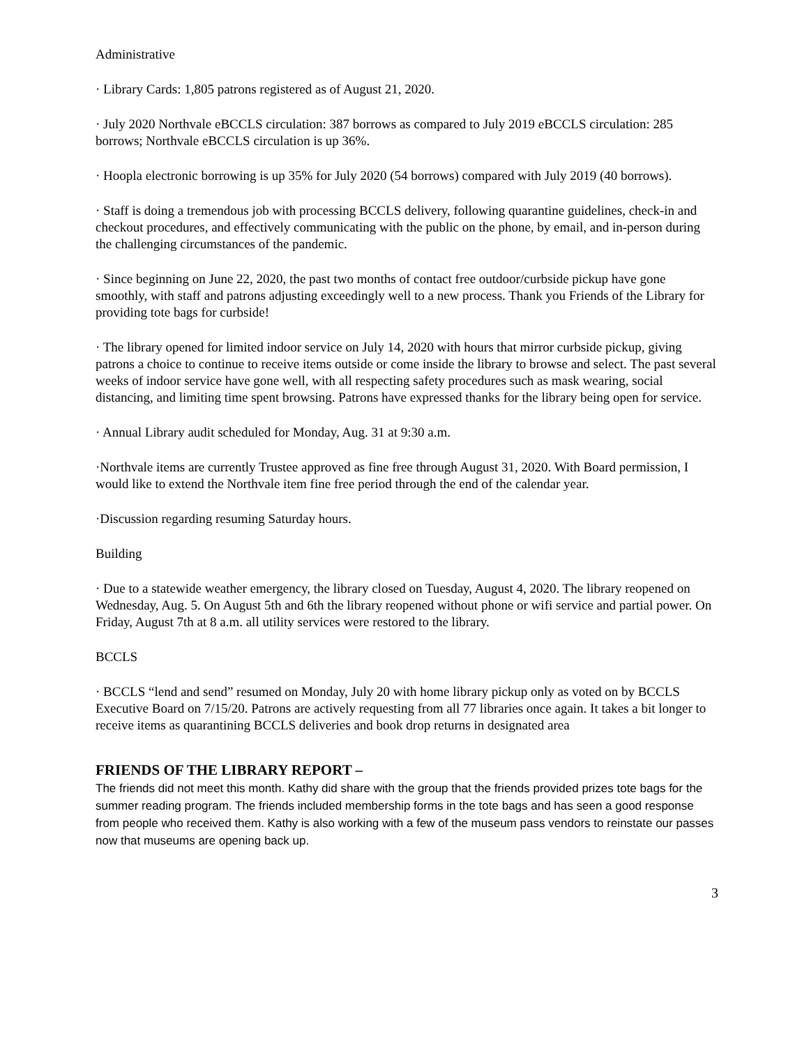Administrative
· Library Cards: 1,805 patrons registered as of August 21, 2020.
· July 2020 Northvale eBCCLS circulation: 387 borrows as compared to July 2019 eBCCLS circulation: 285 borrows; Northvale eBCCLS circulation is up 36%.
· Hoopla electronic borrowing is up 35% for July 2020 (54 borrows) compared with July 2019 (40 borrows).
· Staff is doing a tremendous job with processing BCCLS delivery, following quarantine guidelines, check-in and checkout procedures, and effectively communicating with the public on the phone, by email, and in-person during the challenging circumstances of the pandemic.
· Since beginning on June 22, 2020, the past two months of contact free outdoor/curbside pickup have gone smoothly, with staff and patrons adjusting exceedingly well to a new process. Thank you Friends of the Library for providing tote bags for curbside!
· The library opened for limited indoor service on July 14, 2020 with hours that mirror curbside pickup, giving patrons a choice to continue to receive items outside or come inside the library to browse and select. The past several weeks of indoor service have gone well, with all respecting safety procedures such as mask wearing, social distancing, and limiting time spent browsing. Patrons have expressed thanks for the library being open for service.
· Annual Library audit scheduled for Monday, Aug. 31 at 9:30 a.m.
·Northvale items are currently Trustee approved as fine free through August 31, 2020. With Board permission, I would like to extend the Northvale item fine free period through the end of the calendar year.
·Discussion regarding resuming Saturday hours.
Building
· Due to a statewide weather emergency, the library closed on Tuesday, August 4, 2020. The library reopened on Wednesday, Aug. 5. On August 5th and 6th the library reopened without phone or wifi service and partial power. On Friday, August 7th at 8 a.m. all utility services were restored to the library.
BCCLS
· BCCLS “lend and send” resumed on Monday, July 20 with home library pickup only as voted on by BCCLS Executive Board on 7/15/20. Patrons are actively requesting from all 77 libraries once again. It takes a bit longer to receive items as quarantining BCCLS deliveries and book drop returns in designated area
FRIENDS OF THE LIBRARY REPORT –
The friends did not meet this month. Kathy did share with the group that the friends provided prizes tote bags for the summer reading program. The friends included membership forms in the tote bags and has seen a good response from people who received them. Kathy is also working with a few of the museum pass vendors to reinstate our passes now that museums are opening back up.
3